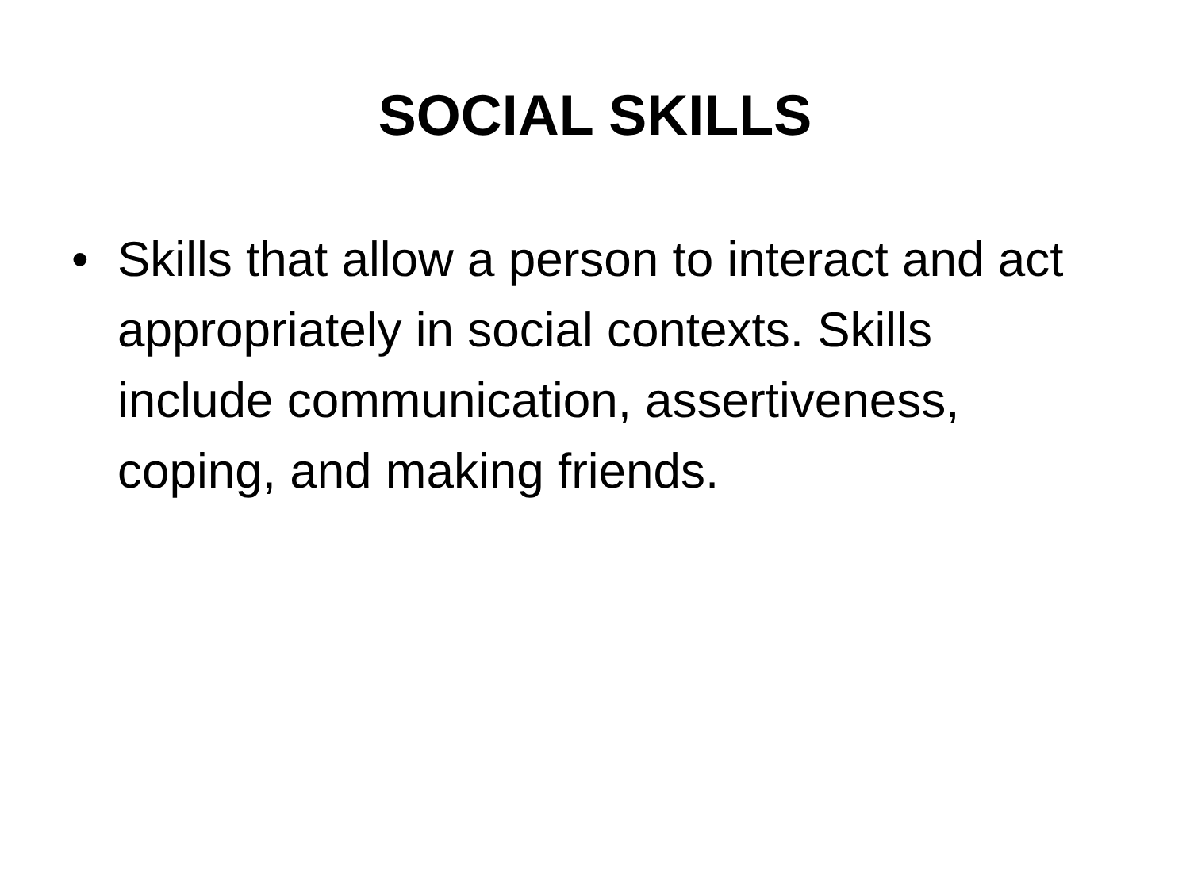SOCIAL SKILLS
• Skills that allow a person to interact and act appropriately in social contexts. Skills include communication, assertiveness, coping, and making friends.